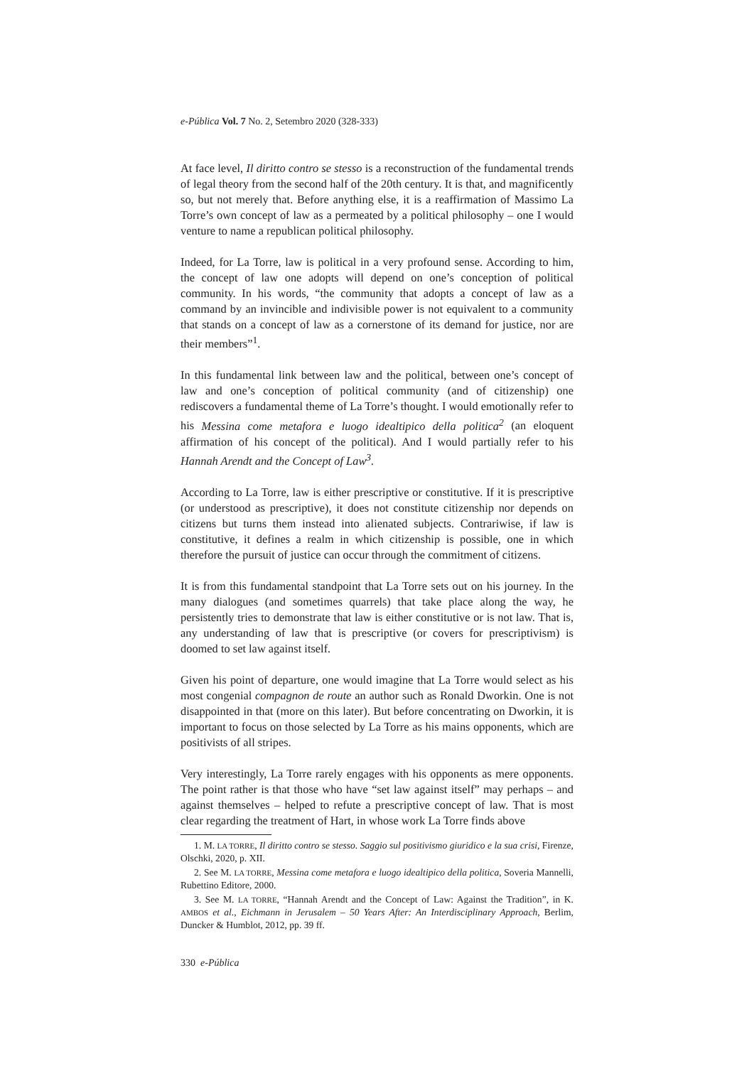e-Pública Vol. 7 No. 2, Setembro 2020 (328-333)
At face level, Il diritto contro se stesso is a reconstruction of the fundamental trends of legal theory from the second half of the 20th century. It is that, and magnificently so, but not merely that. Before anything else, it is a reaffirmation of Massimo La Torre’s own concept of law as a permeated by a political philosophy – one I would venture to name a republican political philosophy.
Indeed, for La Torre, law is political in a very profound sense. According to him, the concept of law one adopts will depend on one’s conception of political community. In his words, “the community that adopts a concept of law as a command by an invincible and indivisible power is not equivalent to a community that stands on a concept of law as a cornerstone of its demand for justice, nor are their members”<sup>1</sup>.
In this fundamental link between law and the political, between one’s concept of law and one’s conception of political community (and of citizenship) one rediscovers a fundamental theme of La Torre’s thought. I would emotionally refer to his Messina come metafora e luogo idealtipico della politica<sup>2</sup> (an eloquent affirmation of his concept of the political). And I would partially refer to his Hannah Arendt and the Concept of Law<sup>3</sup>.
According to La Torre, law is either prescriptive or constitutive. If it is prescriptive (or understood as prescriptive), it does not constitute citizenship nor depends on citizens but turns them instead into alienated subjects. Contrariwise, if law is constitutive, it defines a realm in which citizenship is possible, one in which therefore the pursuit of justice can occur through the commitment of citizens.
It is from this fundamental standpoint that La Torre sets out on his journey. In the many dialogues (and sometimes quarrels) that take place along the way, he persistently tries to demonstrate that law is either constitutive or is not law. That is, any understanding of law that is prescriptive (or covers for prescriptivism) is doomed to set law against itself.
Given his point of departure, one would imagine that La Torre would select as his most congenial compagnon de route an author such as Ronald Dworkin. One is not disappointed in that (more on this later). But before concentrating on Dworkin, it is important to focus on those selected by La Torre as his mains opponents, which are positivists of all stripes.
Very interestingly, La Torre rarely engages with his opponents as mere opponents. The point rather is that those who have “set law against itself” may perhaps – and against themselves – helped to refute a prescriptive concept of law. That is most clear regarding the treatment of Hart, in whose work La Torre finds above
1. M. LA TORRE, Il diritto contro se stesso. Saggio sul positivismo giuridico e la sua crisi, Firenze, Olschki, 2020, p. XII.
2. See M. LA TORRE, Messina come metafora e luogo idealtipico della politica, Soveria Mannelli, Rubettino Editore, 2000.
3. See M. LA TORRE, “Hannah Arendt and the Concept of Law: Against the Tradition”, in K. AMBOS et al., Eichmann in Jerusalem – 50 Years After: An Interdisciplinary Approach, Berlim, Duncker & Humblot, 2012, pp. 39 ff.
330 e-Pública